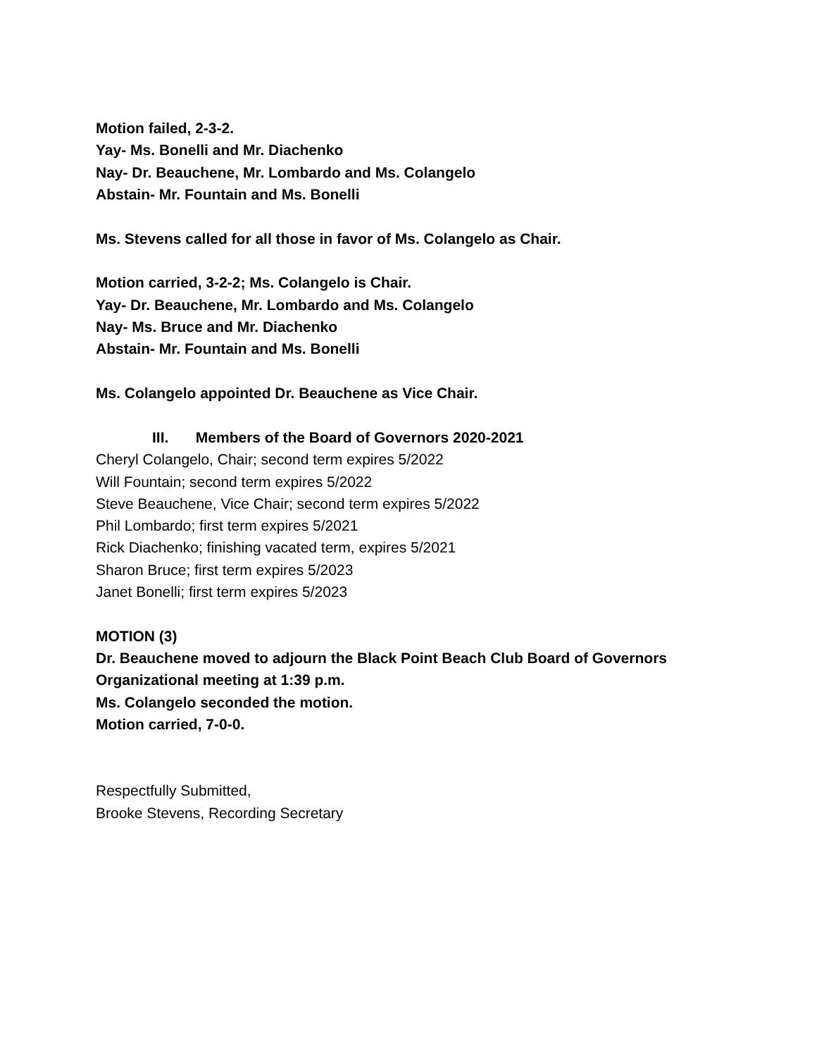Motion failed, 2-3-2.
Yay- Ms. Bonelli and Mr. Diachenko
Nay- Dr. Beauchene, Mr. Lombardo and Ms. Colangelo
Abstain- Mr. Fountain and Ms. Bonelli
Ms. Stevens called for all those in favor of Ms. Colangelo as Chair.
Motion carried, 3-2-2; Ms. Colangelo is Chair.
Yay- Dr. Beauchene, Mr. Lombardo and Ms. Colangelo
Nay- Ms. Bruce and Mr. Diachenko
Abstain- Mr. Fountain and Ms. Bonelli
Ms. Colangelo appointed Dr. Beauchene as Vice Chair.
III. Members of the Board of Governors 2020-2021
Cheryl Colangelo, Chair; second term expires 5/2022
Will Fountain; second term expires 5/2022
Steve Beauchene, Vice Chair; second term expires 5/2022
Phil Lombardo; first term expires 5/2021
Rick Diachenko; finishing vacated term, expires 5/2021
Sharon Bruce; first term expires 5/2023
Janet Bonelli; first term expires 5/2023
MOTION (3)
Dr. Beauchene moved to adjourn the Black Point Beach Club Board of Governors Organizational meeting at 1:39 p.m.
Ms. Colangelo seconded the motion.
Motion carried, 7-0-0.
Respectfully Submitted,
Brooke Stevens, Recording Secretary